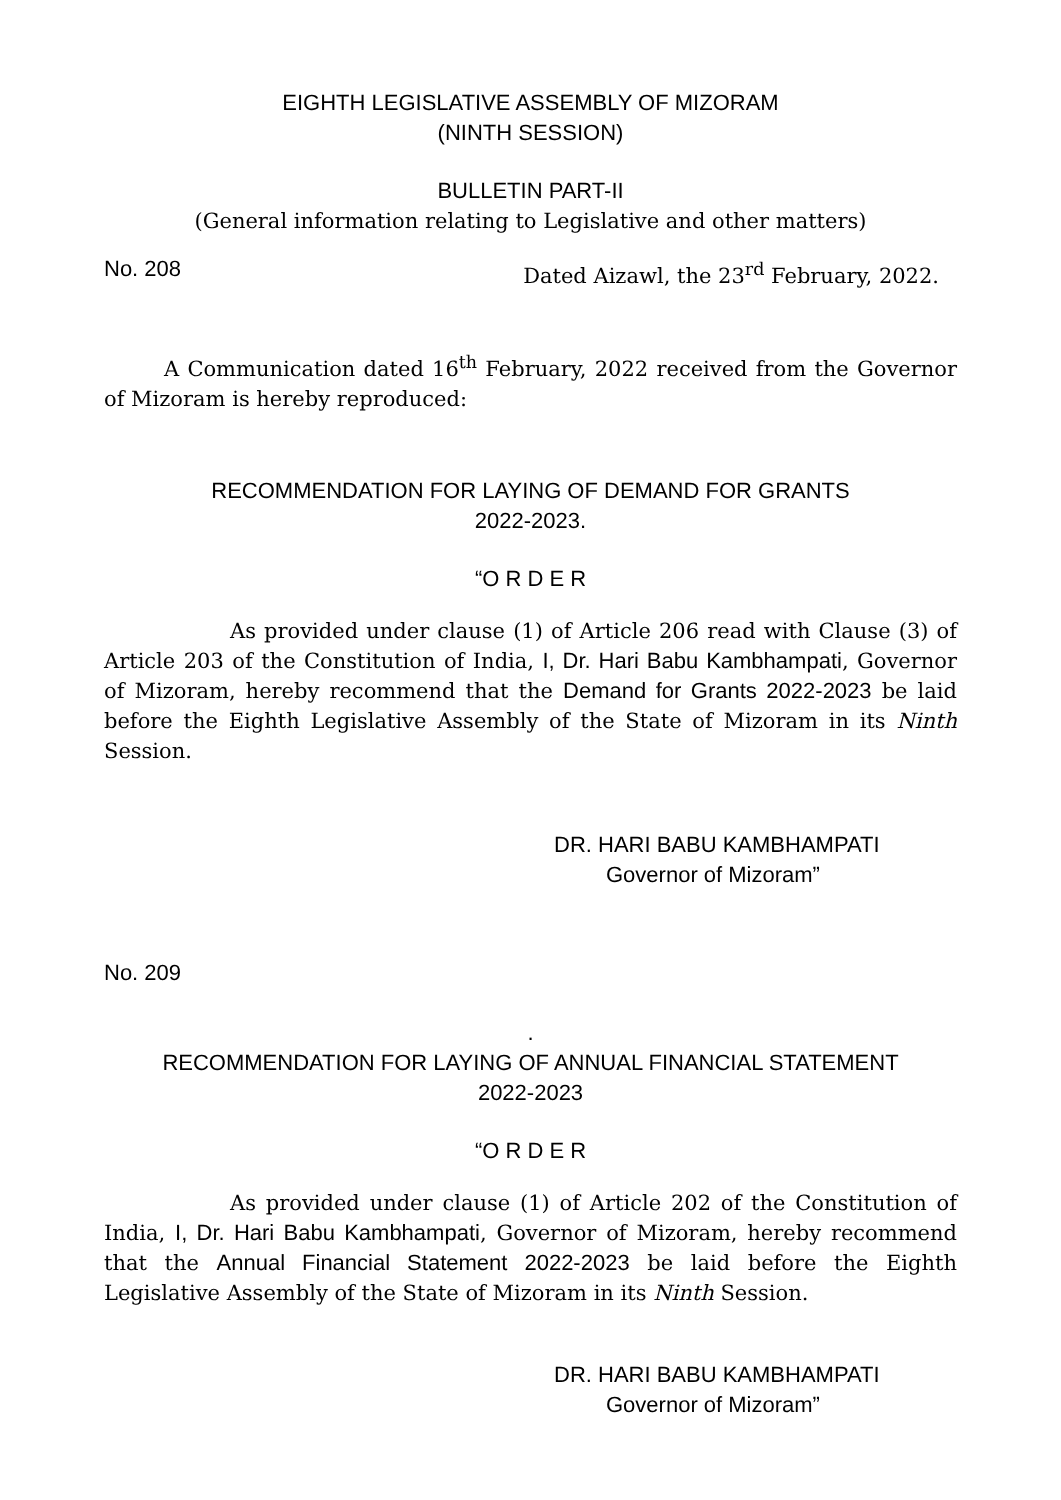EIGHTH LEGISLATIVE ASSEMBLY OF MIZORAM
(NINTH SESSION)
BULLETIN PART-II
(General information relating to Legislative and other matters)
No. 208 Dated Aizawl, the 23<sup>rd</sup> February, 2022.
A Communication dated 16<sup>th</sup> February, 2022 received from the Governor of Mizoram is hereby reproduced:
RECOMMENDATION FOR LAYING OF DEMAND FOR GRANTS
2022-2023.
“O R D E R
As provided under clause (1) of Article 206 read with Clause (3) of Article 203 of the Constitution of India, I, Dr. Hari Babu Kambhampati, Governor of Mizoram, hereby recommend that the Demand for Grants 2022-2023 be laid before the Eighth Legislative Assembly of the State of Mizoram in its Ninth Session.
DR. HARI BABU KAMBHAMPATI
Governor of Mizoram”
No. 209
.
RECOMMENDATION FOR LAYING OF ANNUAL FINANCIAL STATEMENT
2022-2023
“O R D E R
As provided under clause (1) of Article 202 of the Constitution of India, I, Dr. Hari Babu Kambhampati, Governor of Mizoram, hereby recommend that the Annual Financial Statement 2022-2023 be laid before the Eighth Legislative Assembly of the State of Mizoram in its Ninth Session.
DR. HARI BABU KAMBHAMPATI
Governor of Mizoram”